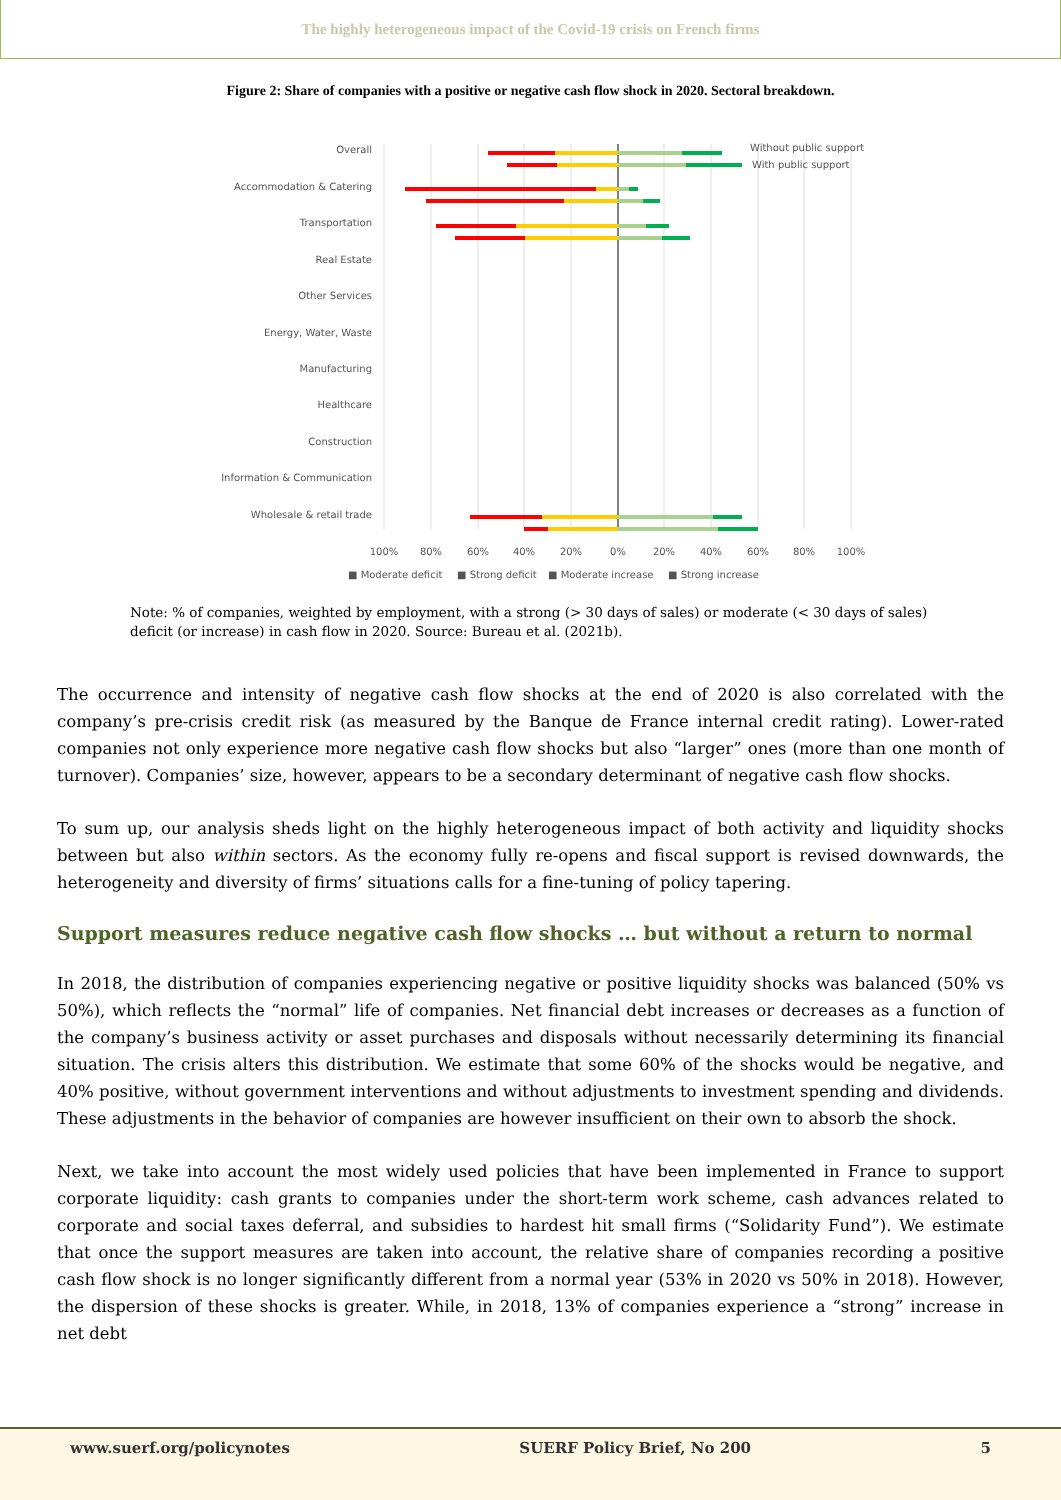The highly heterogeneous impact of the Covid-19 crisis on French firms
Figure 2: Share of companies with a positive or negative cash flow shock in 2020. Sectoral breakdown.
Overall
Accommodation & Catering
Transportation
Real Estate
Other Services
Energy, Water, Waste
Manufacturing
Healthcare
Construction
Information & Communication
Wholesale & retail trade
Without public support
With public support
100%
80%
60%
40%
20%
0%
20%
40%
60%
80%
100%
■ Moderate deficit
■ Strong deficit
■ Moderate increase
■ Strong increase
Note: % of companies, weighted by employment, with a strong (> 30 days of sales) or moderate (< 30 days of sales) deficit (or increase) in cash flow in 2020. Source: Bureau et al. (2021b).
The occurrence and intensity of negative cash flow shocks at the end of 2020 is also correlated with the company’s pre-crisis credit risk (as measured by the Banque de France internal credit rating). Lower-rated companies not only experience more negative cash flow shocks but also “larger” ones (more than one month of turnover). Companies’ size, however, appears to be a secondary determinant of negative cash flow shocks.
To sum up, our analysis sheds light on the highly heterogeneous impact of both activity and liquidity shocks between but also within sectors. As the economy fully re-opens and fiscal support is revised downwards, the heterogeneity and diversity of firms’ situations calls for a fine-tuning of policy tapering.
Support measures reduce negative cash flow shocks … but without a return to normal
In 2018, the distribution of companies experiencing negative or positive liquidity shocks was balanced (50% vs 50%), which reflects the “normal” life of companies. Net financial debt increases or decreases as a function of the company’s business activity or asset purchases and disposals without necessarily determining its financial situation. The crisis alters this distribution. We estimate that some 60% of the shocks would be negative, and 40% positive, without government interventions and without adjustments to investment spending and dividends. These adjustments in the behavior of companies are however insufficient on their own to absorb the shock.
Next, we take into account the most widely used policies that have been implemented in France to support corporate liquidity: cash grants to companies under the short-term work scheme, cash advances related to corporate and social taxes deferral, and subsidies to hardest hit small firms (“Solidarity Fund”). We estimate that once the support measures are taken into account, the relative share of companies recording a positive cash flow shock is no longer significantly different from a normal year (53% in 2020 vs 50% in 2018). However, the dispersion of these shocks is greater. While, in 2018, 13% of companies experience a “strong” increase in net debt
www.suerf.org/policynotes SUERF Policy Brief, No 200 5